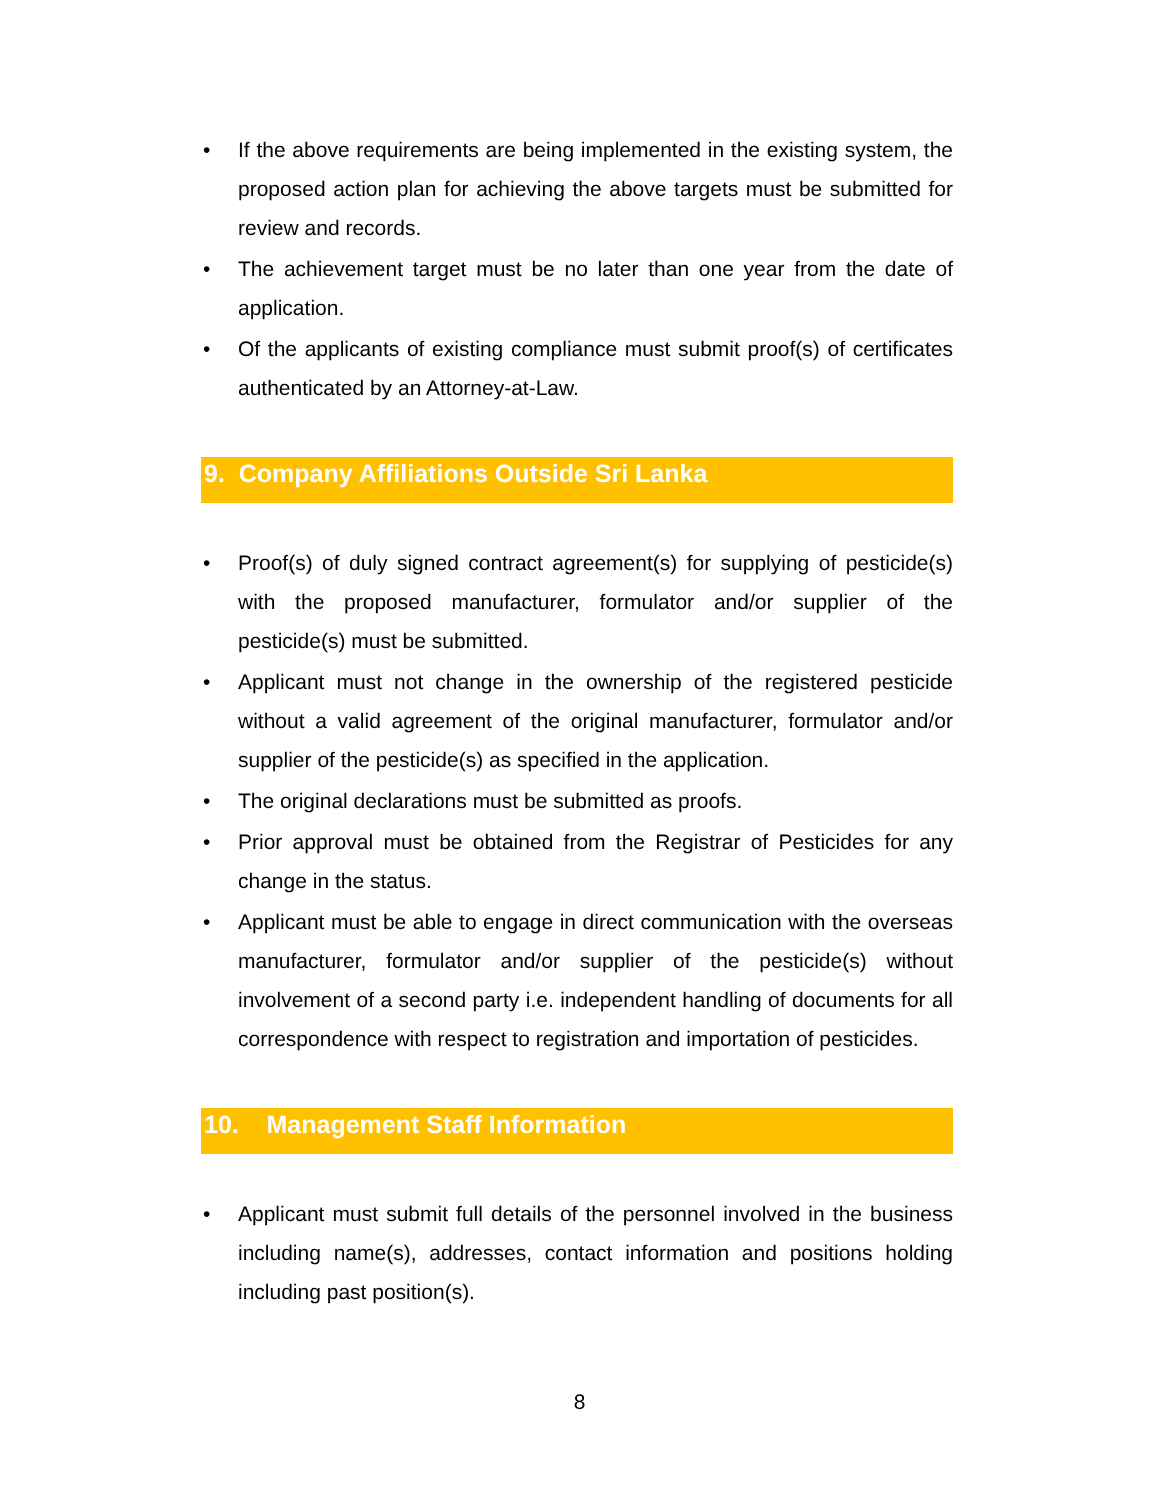• If the above requirements are being implemented in the existing system, the proposed action plan for achieving the above targets must be submitted for review and records.
• The achievement target must be no later than one year from the date of application.
• Of the applicants of existing compliance must submit proof(s) of certificates authenticated by an Attorney-at-Law.
9. Company Affiliations Outside Sri Lanka
• Proof(s) of duly signed contract agreement(s) for supplying of pesticide(s) with the proposed manufacturer, formulator and/or supplier of the pesticide(s) must be submitted.
• Applicant must not change in the ownership of the registered pesticide without a valid agreement of the original manufacturer, formulator and/or supplier of the pesticide(s) as specified in the application.
• The original declarations must be submitted as proofs.
• Prior approval must be obtained from the Registrar of Pesticides for any change in the status.
• Applicant must be able to engage in direct communication with the overseas manufacturer, formulator and/or supplier of the pesticide(s) without involvement of a second party i.e. independent handling of documents for all correspondence with respect to registration and importation of pesticides.
10. Management Staff Information
• Applicant must submit full details of the personnel involved in the business including name(s), addresses, contact information and positions holding including past position(s).
8